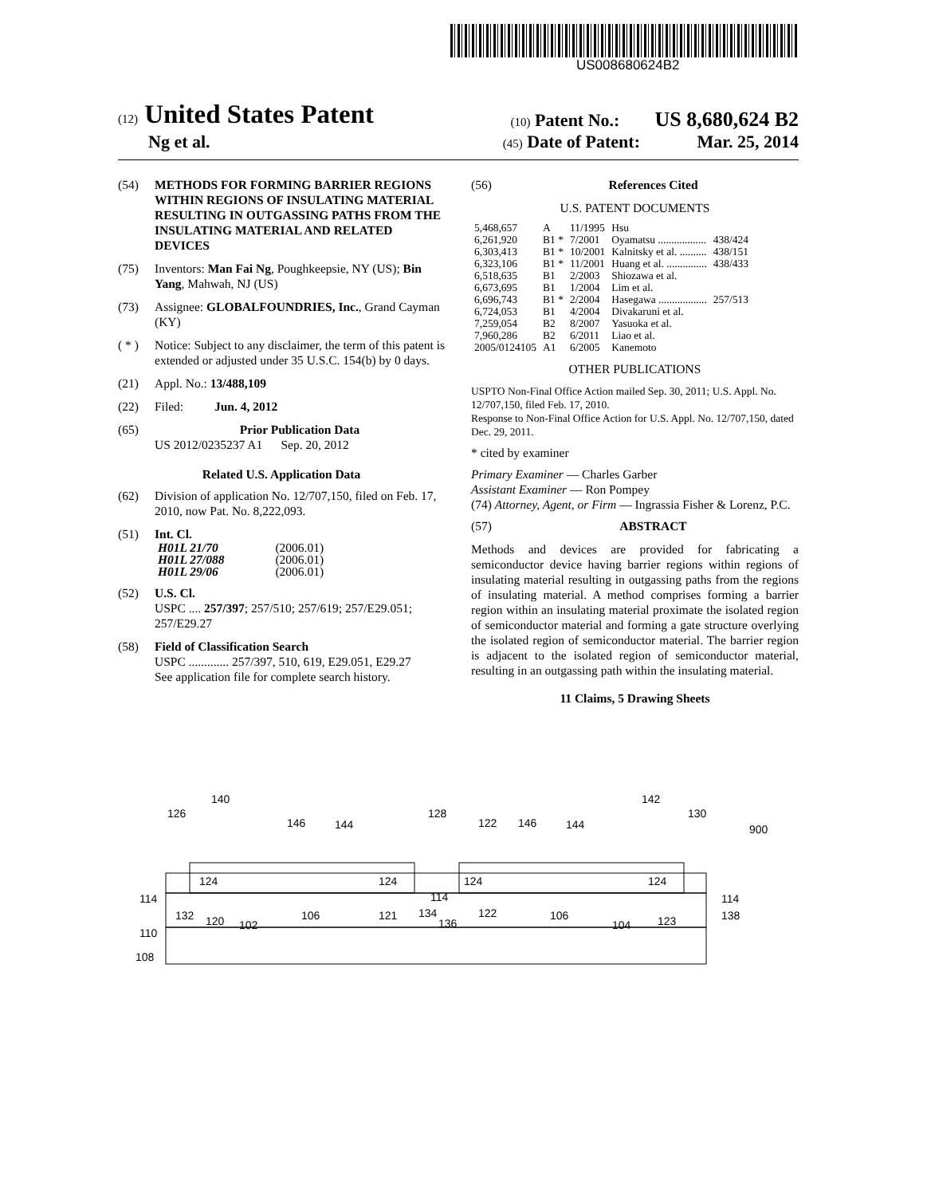US008680624B2
(12) United States Patent
(10) Patent No.: US 8,680,624 B2
Ng et al.
(45) Date of Patent: Mar. 25, 2014
(54) METHODS FOR FORMING BARRIER REGIONS WITHIN REGIONS OF INSULATING MATERIAL RESULTING IN OUTGASSING PATHS FROM THE INSULATING MATERIAL AND RELATED DEVICES
(75) Inventors: Man Fai Ng, Poughkeepsie, NY (US); Bin Yang, Mahwah, NJ (US)
(73) Assignee: GLOBALFOUNDRIES, Inc., Grand Cayman (KY)
( * )
Notice: Subject to any disclaimer, the term of this patent is extended or adjusted under 35 U.S.C. 154(b) by 0 days.
(21) Appl. No.: 13/488,109
(22) Filed: Jun. 4, 2012
(65) Prior Publication Data
US 2012/0235237 A1 Sep. 20, 2012
Related U.S. Application Data
(62) Division of application No. 12/707,150, filed on Feb. 17, 2010, now Pat. No. 8,222,093.
(51) Int. Cl.
| H01L 21/70 | (2006.01) |
| H01L 27/088 | (2006.01) |
| H01L 29/06 | (2006.01) |
(52) U.S. Cl.
USPC .... 257/397; 257/510; 257/619; 257/E29.051; 257/E29.27
(58) Field of Classification Search
USPC ............. 257/397, 510, 619, E29.051, E29.27
See application file for complete search history.
(56) References Cited
U.S. PATENT DOCUMENTS
| 5,468,657 | A | 11/1995 | Hsu | |
| 6,261,920 | B1 * | 7/2001 | Oyamatsu .................. | 438/424 |
| 6,303,413 | B1 * | 10/2001 | Kalnitsky et al. .......... | 438/151 |
| 6,323,106 | B1 * | 11/2001 | Huang et al. ............... | 438/433 |
| 6,518,635 | B1 | 2/2003 | Shiozawa et al. | |
| 6,673,695 | B1 | 1/2004 | Lim et al. | |
| 6,696,743 | B1 * | 2/2004 | Hasegawa .................. | 257/513 |
| 6,724,053 | B1 | 4/2004 | Divakaruni et al. | |
| 7,259,054 | B2 | 8/2007 | Yasuoka et al. | |
| 7,960,286 | B2 | 6/2011 | Liao et al. | |
| 2005/0124105 | A1 | 6/2005 | Kanemoto | |
OTHER PUBLICATIONS
USPTO Non-Final Office Action mailed Sep. 30, 2011; U.S. Appl. No. 12/707,150, filed Feb. 17, 2010.
Response to Non-Final Office Action for U.S. Appl. No. 12/707,150, dated Dec. 29, 2011.
* cited by examiner
Primary Examiner — Charles Garber
Assistant Examiner — Ron Pompey
(74) Attorney, Agent, or Firm — Ingrassia Fisher & Lorenz, P.C.
(57) ABSTRACT
Methods and devices are provided for fabricating a semiconductor device having barrier regions within regions of insulating material resulting in outgassing paths from the regions of insulating material. A method comprises forming a barrier region within an insulating material proximate the isolated region of semiconductor material and forming a gate structure overlying the isolated region of semiconductor material. The barrier region is adjacent to the isolated region of semiconductor material, resulting in an outgassing path within the insulating material.
11 Claims, 5 Drawing Sheets
126
140
146
144
128
122
146
144
142
130
900
124
124
124
124
114
114
114
138
132
120
102
106
121
134
136
122
106
104
123
110
108